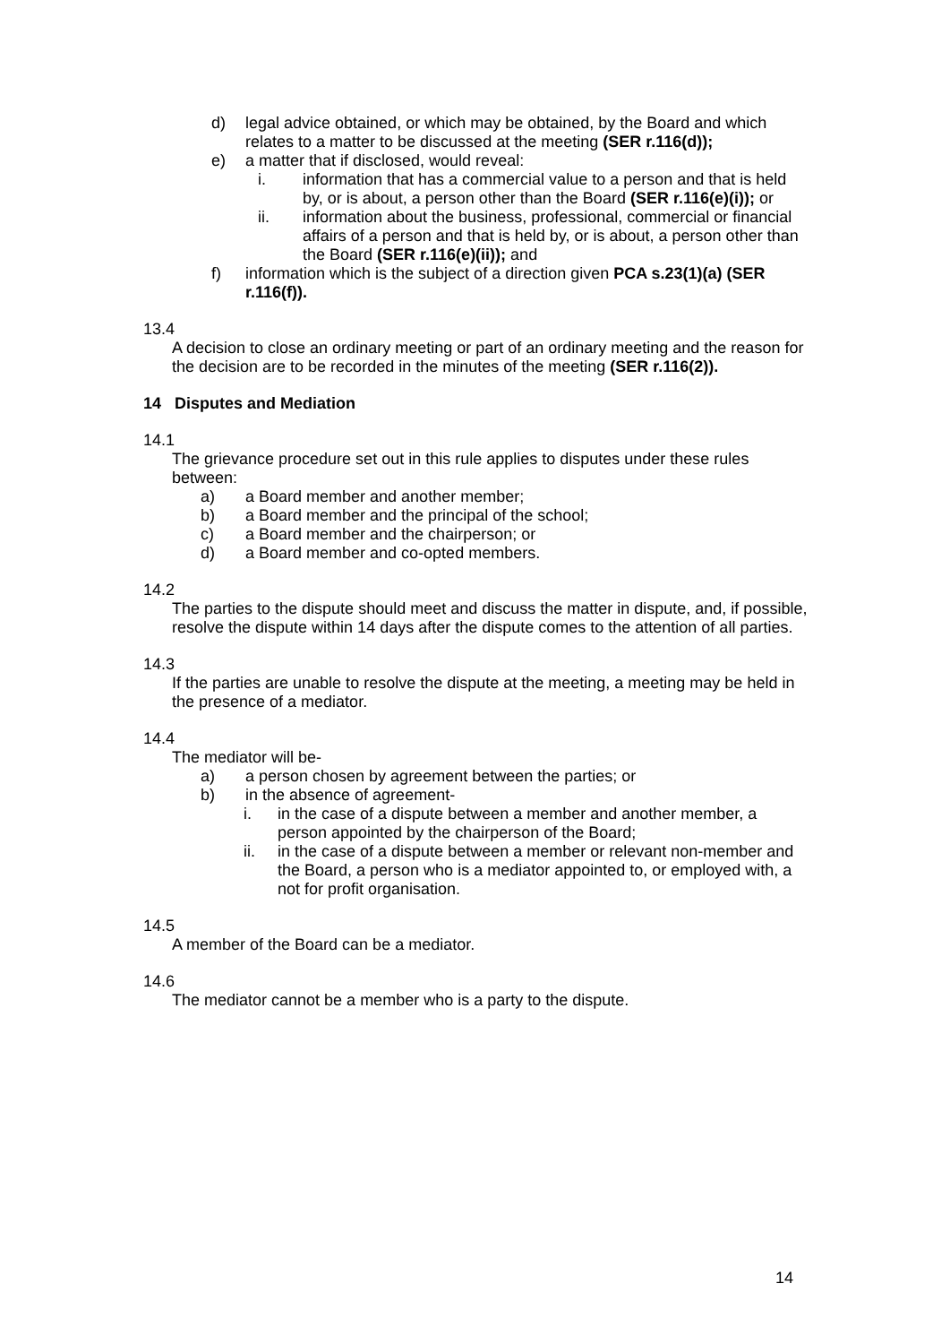d) legal advice obtained, or which may be obtained, by the Board and which relates to a matter to be discussed at the meeting (SER r.116(d));
e) a matter that if disclosed, would reveal:
i. information that has a commercial value to a person and that is held by, or is about, a person other than the Board (SER r.116(e)(i)); or
ii. information about the business, professional, commercial or financial affairs of a person and that is held by, or is about, a person other than the Board (SER r.116(e)(ii)); and
f) information which is the subject of a direction given PCA s.23(1)(a) (SER r.116(f)).
13.4
A decision to close an ordinary meeting or part of an ordinary meeting and the reason for the decision are to be recorded in the minutes of the meeting (SER r.116(2)).
14 Disputes and Mediation
14.1
The grievance procedure set out in this rule applies to disputes under these rules between:
a) a Board member and another member;
b) a Board member and the principal of the school;
c) a Board member and the chairperson; or
d) a Board member and co-opted members.
14.2
The parties to the dispute should meet and discuss the matter in dispute, and, if possible, resolve the dispute within 14 days after the dispute comes to the attention of all parties.
14.3
If the parties are unable to resolve the dispute at the meeting, a meeting may be held in the presence of a mediator.
14.4
The mediator will be-
a) a person chosen by agreement between the parties; or
b) in the absence of agreement-
i. in the case of a dispute between a member and another member, a person appointed by the chairperson of the Board;
ii. in the case of a dispute between a member or relevant non-member and the Board, a person who is a mediator appointed to, or employed with, a not for profit organisation.
14.5
A member of the Board can be a mediator.
14.6
The mediator cannot be a member who is a party to the dispute.
14